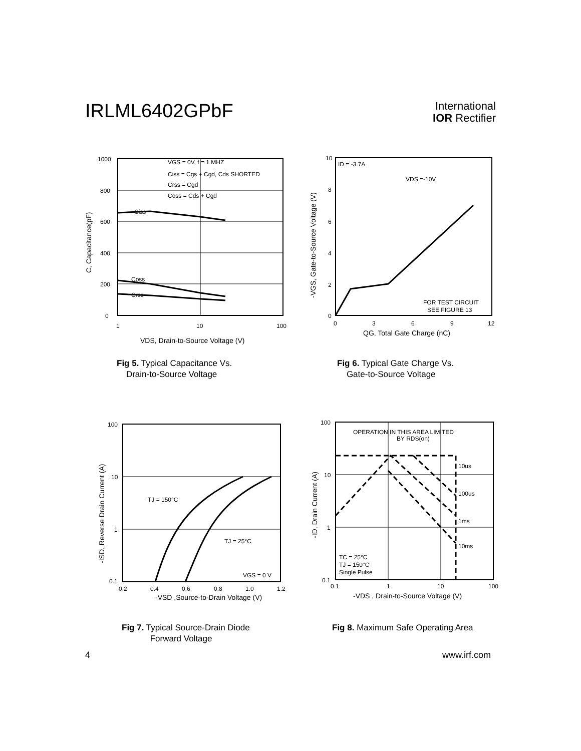IRLML6402GPbF
International
IOR Rectifier
1000
800
600
400
200
0
1
10
100
VGS = 0V, f = 1 MHZ
Ciss = Cgs + Cgd, Cds SHORTED
Crss = Cgd
Coss = Cds + Cgd
Ciss
Coss
Crss
VDS, Drain-to-Source Voltage (V)
C, Capacitance(pF)
Fig 5. Typical Capacitance Vs.
Drain-to-Source Voltage
10
8
6
4
2
0
0
3
6
9
12
ID = -3.7A
VDS =-10V
FOR TEST CIRCUIT
SEE FIGURE 13
QG, Total Gate Charge (nC)
-VGS, Gate-to-Source Voltage (V)
Fig 6. Typical Gate Charge Vs.
Gate-to-Source Voltage
100
10
1
0.1
0.2
0.4
0.6
0.8
1.0
1.2
TJ = 150°C
TJ = 25°C
VGS = 0 V
-VSD ,Source-to-Drain Voltage (V)
-ISD, Reverse Drain Current (A)
Fig 7. Typical Source-Drain Diode
Forward Voltage
100
10
1
0.1
0.1
1
10
100
OPERATION IN THIS AREA LIMITED
BY RDS(on)
10us
100us
1ms
10ms
TC = 25°C
TJ = 150°C
Single Pulse
-VDS , Drain-to-Source Voltage (V)
-ID, Drain Current (A)
Fig 8. Maximum Safe Operating Area
4 www.irf.com